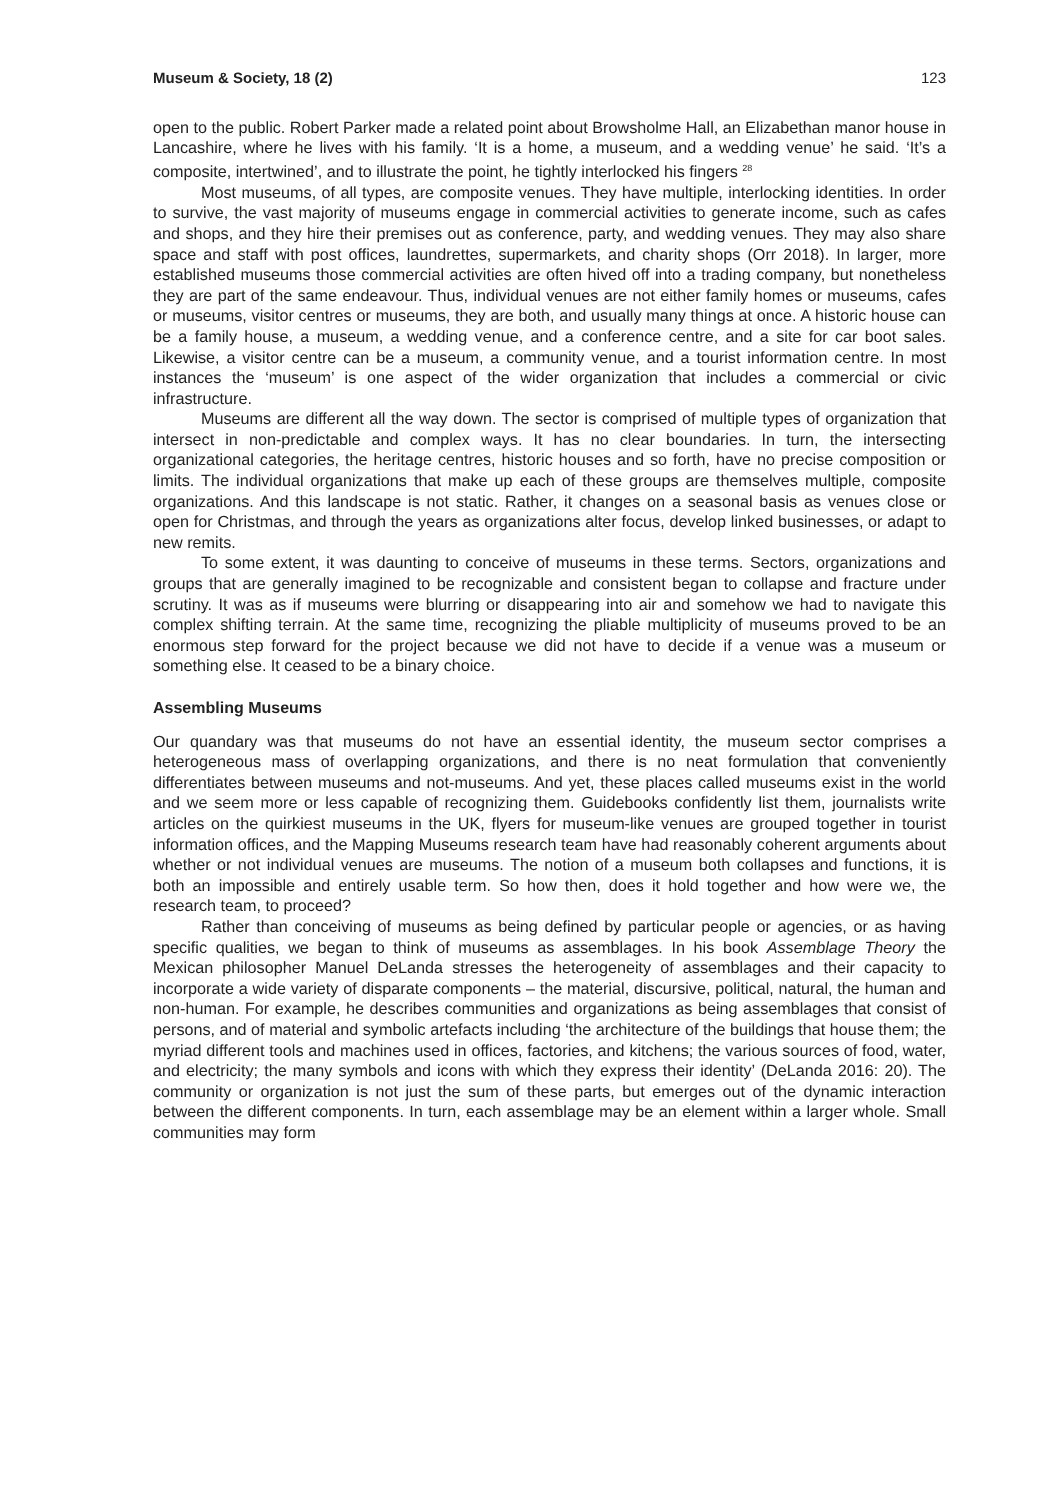Museum & Society, 18 (2) 123
open to the public. Robert Parker made a related point about Browsholme Hall, an Elizabethan manor house in Lancashire, where he lives with his family. ‘It is a home, a museum, and a wedding venue’ he said. ‘It’s a composite, intertwined’, and to illustrate the point, he tightly interlocked his fingers <sup>28</sup>
Most museums, of all types, are composite venues. They have multiple, interlocking identities. In order to survive, the vast majority of museums engage in commercial activities to generate income, such as cafes and shops, and they hire their premises out as conference, party, and wedding venues. They may also share space and staff with post offices, laundrettes, supermarkets, and charity shops (Orr 2018). In larger, more established museums those commercial activities are often hived off into a trading company, but nonetheless they are part of the same endeavour. Thus, individual venues are not either family homes or museums, cafes or museums, visitor centres or museums, they are both, and usually many things at once. A historic house can be a family house, a museum, a wedding venue, and a conference centre, and a site for car boot sales. Likewise, a visitor centre can be a museum, a community venue, and a tourist information centre. In most instances the ‘museum’ is one aspect of the wider organization that includes a commercial or civic infrastructure.
Museums are different all the way down. The sector is comprised of multiple types of organization that intersect in non-predictable and complex ways. It has no clear boundaries. In turn, the intersecting organizational categories, the heritage centres, historic houses and so forth, have no precise composition or limits. The individual organizations that make up each of these groups are themselves multiple, composite organizations. And this landscape is not static. Rather, it changes on a seasonal basis as venues close or open for Christmas, and through the years as organizations alter focus, develop linked businesses, or adapt to new remits.
To some extent, it was daunting to conceive of museums in these terms. Sectors, organizations and groups that are generally imagined to be recognizable and consistent began to collapse and fracture under scrutiny. It was as if museums were blurring or disappearing into air and somehow we had to navigate this complex shifting terrain. At the same time, recognizing the pliable multiplicity of museums proved to be an enormous step forward for the project because we did not have to decide if a venue was a museum or something else. It ceased to be a binary choice.
Assembling Museums
Our quandary was that museums do not have an essential identity, the museum sector comprises a heterogeneous mass of overlapping organizations, and there is no neat formulation that conveniently differentiates between museums and not-museums. And yet, these places called museums exist in the world and we seem more or less capable of recognizing them. Guidebooks confidently list them, journalists write articles on the quirkiest museums in the UK, flyers for museum-like venues are grouped together in tourist information offices, and the Mapping Museums research team have had reasonably coherent arguments about whether or not individual venues are museums. The notion of a museum both collapses and functions, it is both an impossible and entirely usable term. So how then, does it hold together and how were we, the research team, to proceed?
Rather than conceiving of museums as being defined by particular people or agencies, or as having specific qualities, we began to think of museums as assemblages. In his book Assemblage Theory the Mexican philosopher Manuel DeLanda stresses the heterogeneity of assemblages and their capacity to incorporate a wide variety of disparate components – the material, discursive, political, natural, the human and non-human. For example, he describes communities and organizations as being assemblages that consist of persons, and of material and symbolic artefacts including ‘the architecture of the buildings that house them; the myriad different tools and machines used in offices, factories, and kitchens; the various sources of food, water, and electricity; the many symbols and icons with which they express their identity’ (DeLanda 2016: 20). The community or organization is not just the sum of these parts, but emerges out of the dynamic interaction between the different components. In turn, each assemblage may be an element within a larger whole. Small communities may form